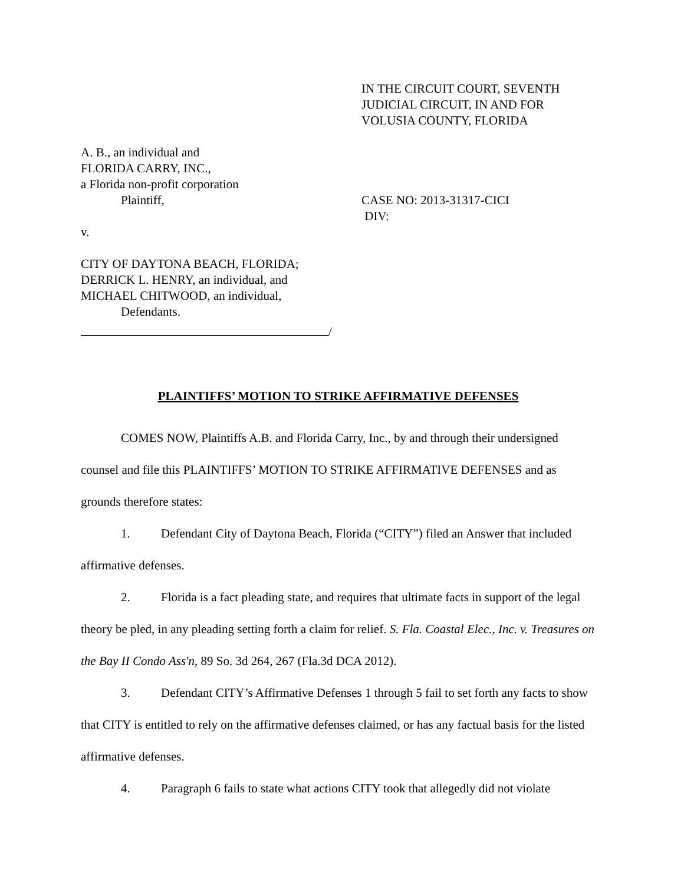IN THE CIRCUIT COURT, SEVENTH
JUDICIAL CIRCUIT, IN AND FOR
VOLUSIA COUNTY, FLORIDA
A. B., an individual and
FLORIDA CARRY, INC.,
a Florida non-profit corporation
Plaintiff,
v.
CITY OF DAYTONA BEACH, FLORIDA;
DERRICK L. HENRY, an individual, and
MICHAEL CHITWOOD, an individual,
Defendants.
/
CASE NO: 2013-31317-CICI
DIV:
PLAINTIFFS’ MOTION TO STRIKE AFFIRMATIVE DEFENSES
COMES NOW, Plaintiffs A.B. and Florida Carry, Inc., by and through their undersigned counsel and file this PLAINTIFFS’ MOTION TO STRIKE AFFIRMATIVE DEFENSES and as grounds therefore states:
1. Defendant City of Daytona Beach, Florida (“CITY”) filed an Answer that included affirmative defenses.
2. Florida is a fact pleading state, and requires that ultimate facts in support of the legal theory be pled, in any pleading setting forth a claim for relief. S. Fla. Coastal Elec., Inc. v. Treasures on the Bay II Condo Ass'n, 89 So. 3d 264, 267 (Fla.3d DCA 2012).
3. Defendant CITY’s Affirmative Defenses 1 through 5 fail to set forth any facts to show that CITY is entitled to rely on the affirmative defenses claimed, or has any factual basis for the listed affirmative defenses.
4. Paragraph 6 fails to state what actions CITY took that allegedly did not violate